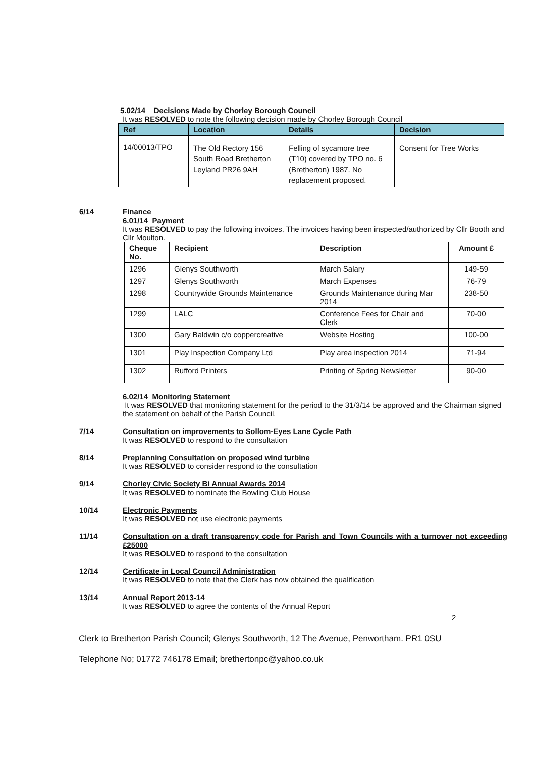5.02/14 Decisions Made by Chorley Borough Council
It was RESOLVED to note the following decision made by Chorley Borough Council
| Ref | Location | Details | Decision |
| --- | --- | --- | --- |
| 14/00013/TPO | The Old Rectory 156 South Road Bretherton Leyland PR26 9AH | Felling of sycamore tree (T10) covered by TPO no. 6 (Bretherton) 1987. No replacement proposed. | Consent for Tree Works |
6/14 Finance
6.01/14 Payment
It was RESOLVED to pay the following invoices. The invoices having been inspected/authorized by Cllr Booth and Cllr Moulton.
| Cheque No. | Recipient | Description | Amount £ |
| --- | --- | --- | --- |
| 1296 | Glenys Southworth | March Salary | 149-59 |
| 1297 | Glenys Southworth | March Expenses | 76-79 |
| 1298 | Countrywide Grounds Maintenance | Grounds Maintenance during Mar 2014 | 238-50 |
| 1299 | LALC | Conference Fees for Chair and Clerk | 70-00 |
| 1300 | Gary Baldwin c/o coppercreative | Website Hosting | 100-00 |
| 1301 | Play Inspection Company Ltd | Play area inspection 2014 | 71-94 |
| 1302 | Rufford Printers | Printing of Spring Newsletter | 90-00 |
6.02/14 Monitoring Statement
It was RESOLVED that monitoring statement for the period to the 31/3/14 be approved and the Chairman signed the statement on behalf of the Parish Council.
7/14 Consultation on improvements to Sollom-Eyes Lane Cycle Path
It was RESOLVED to respond to the consultation
8/14 Preplanning Consultation on proposed wind turbine
It was RESOLVED to consider respond to the consultation
9/14 Chorley Civic Society Bi Annual Awards 2014
It was RESOLVED to nominate the Bowling Club House
10/14 Electronic Payments
It was RESOLVED not use electronic payments
11/14 Consultation on a draft transparency code for Parish and Town Councils with a turnover not exceeding £25000
It was RESOLVED to respond to the consultation
12/14 Certificate in Local Council Administration
It was RESOLVED to note that the Clerk has now obtained the qualification
13/14 Annual Report 2013-14
It was RESOLVED to agree the contents of the Annual Report
2
Clerk to Bretherton Parish Council; Glenys Southworth, 12 The Avenue, Penwortham. PR1 0SU
Telephone No; 01772 746178 Email; brethertonpc@yahoo.co.uk